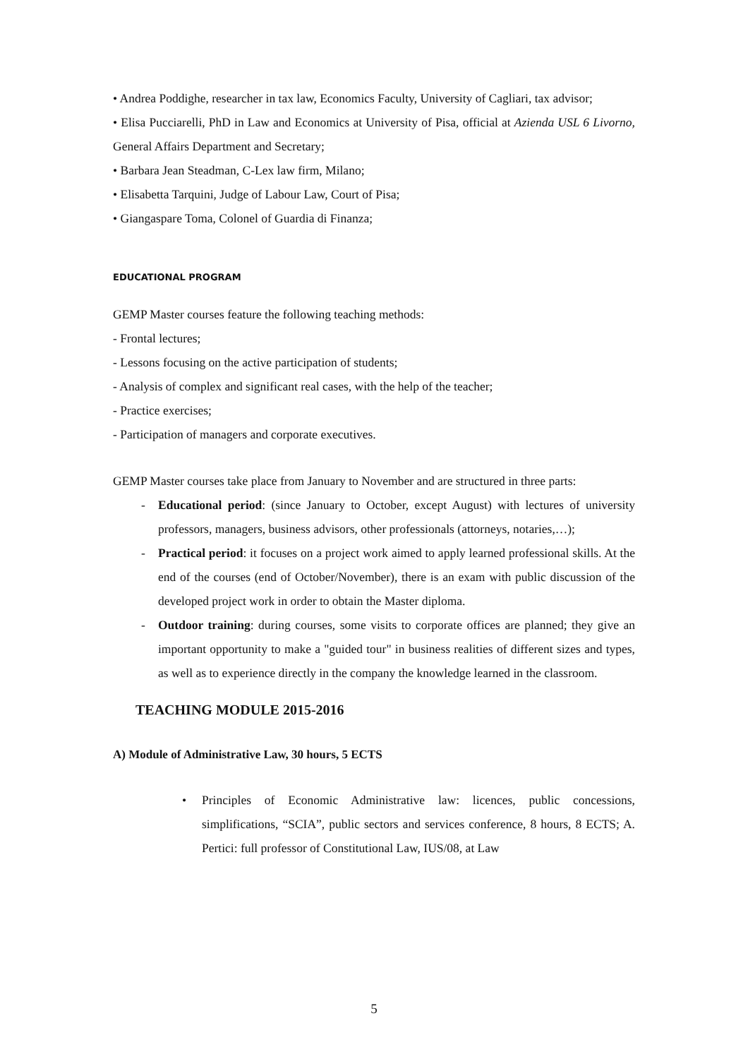• Andrea Poddighe, researcher in tax law, Economics Faculty, University of Cagliari, tax advisor;
• Elisa Pucciarelli, PhD in Law and Economics at University of Pisa, official at Azienda USL 6 Livorno, General Affairs Department and Secretary;
• Barbara Jean Steadman, C-Lex law firm, Milano;
• Elisabetta Tarquini, Judge of Labour Law, Court of Pisa;
• Giangaspare Toma, Colonel of Guardia di Finanza;
EDUCATIONAL PROGRAM
GEMP Master courses feature the following teaching methods:
- Frontal lectures;
- Lessons focusing on the active participation of students;
- Analysis of complex and significant real cases, with the help of the teacher;
- Practice exercises;
- Participation of managers and corporate executives.
GEMP Master courses take place from January to November and are structured in three parts:
- Educational period: (since January to October, except August) with lectures of university professors, managers, business advisors, other professionals (attorneys, notaries,…);
- Practical period: it focuses on a project work aimed to apply learned professional skills. At the end of the courses (end of October/November), there is an exam with public discussion of the developed project work in order to obtain the Master diploma.
- Outdoor training: during courses, some visits to corporate offices are planned; they give an important opportunity to make a "guided tour" in business realities of different sizes and types, as well as to experience directly in the company the knowledge learned in the classroom.
TEACHING MODULE 2015-2016
A) Module of Administrative Law, 30 hours, 5 ECTS
• Principles of Economic Administrative law: licences, public concessions, simplifications, “SCIA”, public sectors and services conference, 8 hours, 8 ECTS; A. Pertici: full professor of Constitutional Law, IUS/08, at Law
5